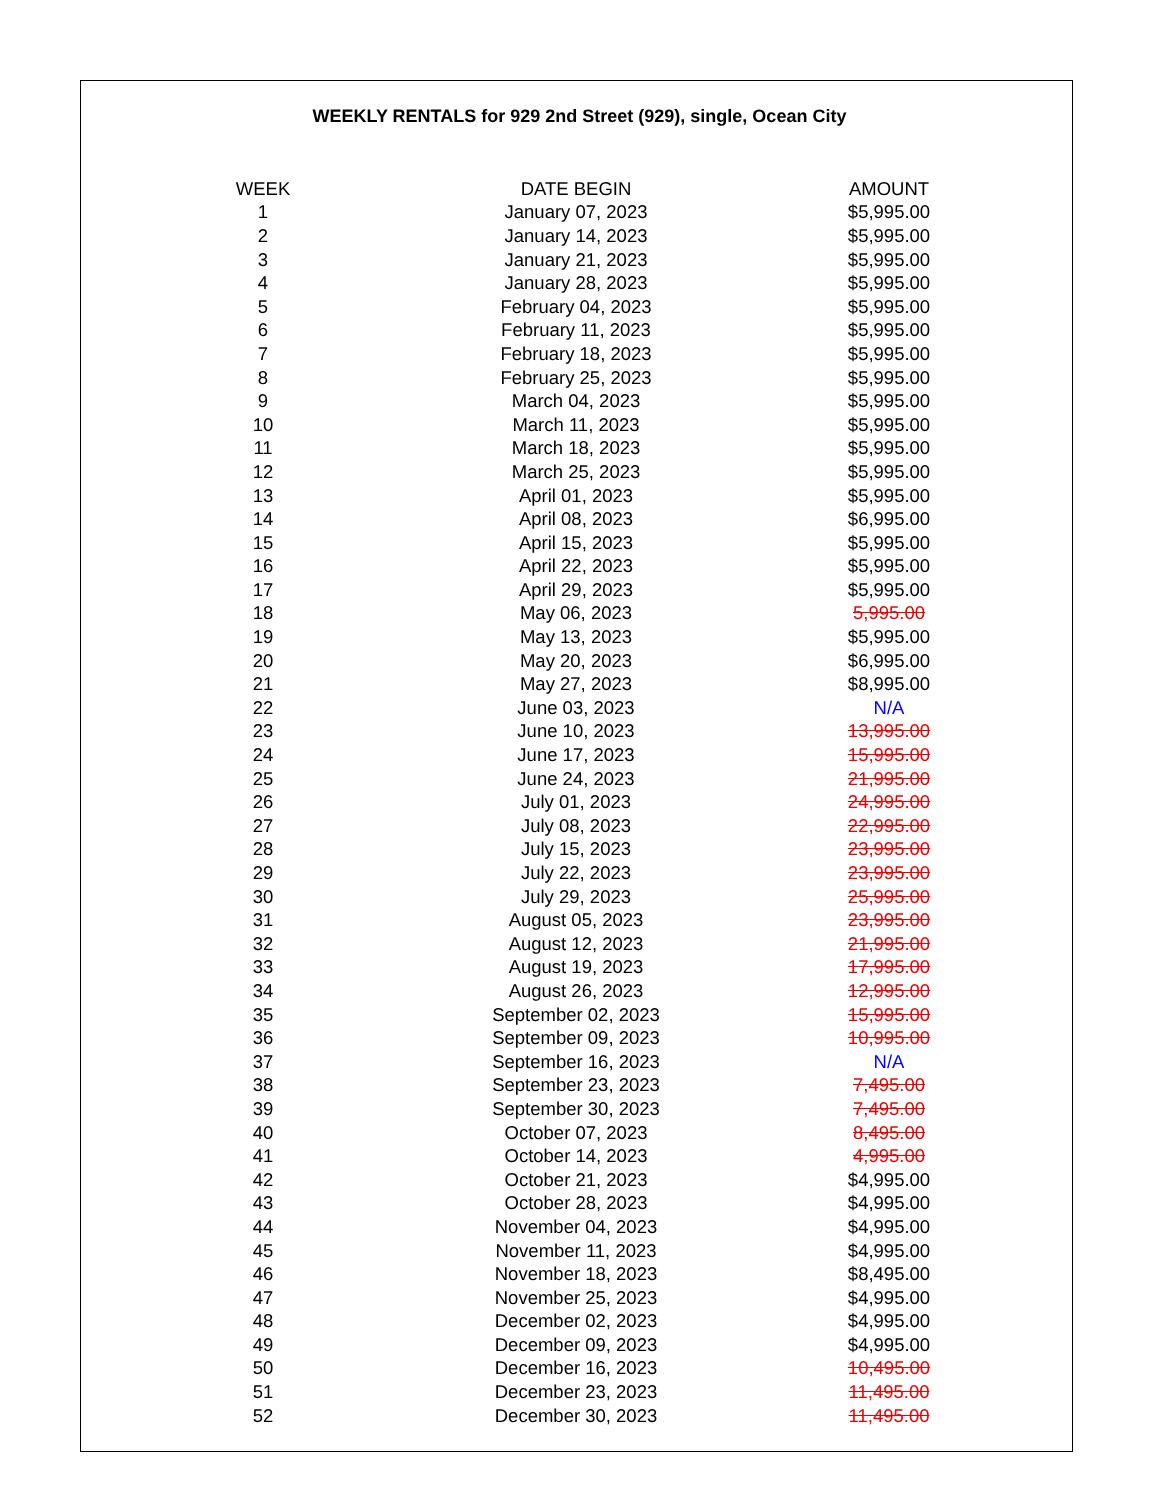WEEKLY RENTALS for 929 2nd Street (929), single, Ocean City
| WEEK | DATE BEGIN | AMOUNT |
| --- | --- | --- |
| 1 | January 07, 2023 | $5,995.00 |
| 2 | January 14, 2023 | $5,995.00 |
| 3 | January 21, 2023 | $5,995.00 |
| 4 | January 28, 2023 | $5,995.00 |
| 5 | February 04, 2023 | $5,995.00 |
| 6 | February 11, 2023 | $5,995.00 |
| 7 | February 18, 2023 | $5,995.00 |
| 8 | February 25, 2023 | $5,995.00 |
| 9 | March 04, 2023 | $5,995.00 |
| 10 | March 11, 2023 | $5,995.00 |
| 11 | March 18, 2023 | $5,995.00 |
| 12 | March 25, 2023 | $5,995.00 |
| 13 | April 01, 2023 | $5,995.00 |
| 14 | April 08, 2023 | $6,995.00 |
| 15 | April 15, 2023 | $5,995.00 |
| 16 | April 22, 2023 | $5,995.00 |
| 17 | April 29, 2023 | $5,995.00 |
| 18 | May 06, 2023 | 5,995.00 |
| 19 | May 13, 2023 | $5,995.00 |
| 20 | May 20, 2023 | $6,995.00 |
| 21 | May 27, 2023 | $8,995.00 |
| 22 | June 03, 2023 | N/A |
| 23 | June 10, 2023 | 13,995.00 |
| 24 | June 17, 2023 | 15,995.00 |
| 25 | June 24, 2023 | 21,995.00 |
| 26 | July 01, 2023 | 24,995.00 |
| 27 | July 08, 2023 | 22,995.00 |
| 28 | July 15, 2023 | 23,995.00 |
| 29 | July 22, 2023 | 23,995.00 |
| 30 | July 29, 2023 | 25,995.00 |
| 31 | August 05, 2023 | 23,995.00 |
| 32 | August 12, 2023 | 21,995.00 |
| 33 | August 19, 2023 | 17,995.00 |
| 34 | August 26, 2023 | 12,995.00 |
| 35 | September 02, 2023 | 15,995.00 |
| 36 | September 09, 2023 | 10,995.00 |
| 37 | September 16, 2023 | N/A |
| 38 | September 23, 2023 | 7,495.00 |
| 39 | September 30, 2023 | 7,495.00 |
| 40 | October 07, 2023 | 8,495.00 |
| 41 | October 14, 2023 | 4,995.00 |
| 42 | October 21, 2023 | $4,995.00 |
| 43 | October 28, 2023 | $4,995.00 |
| 44 | November 04, 2023 | $4,995.00 |
| 45 | November 11, 2023 | $4,995.00 |
| 46 | November 18, 2023 | $8,495.00 |
| 47 | November 25, 2023 | $4,995.00 |
| 48 | December 02, 2023 | $4,995.00 |
| 49 | December 09, 2023 | $4,995.00 |
| 50 | December 16, 2023 | 10,495.00 |
| 51 | December 23, 2023 | 11,495.00 |
| 52 | December 30, 2023 | 11,495.00 |